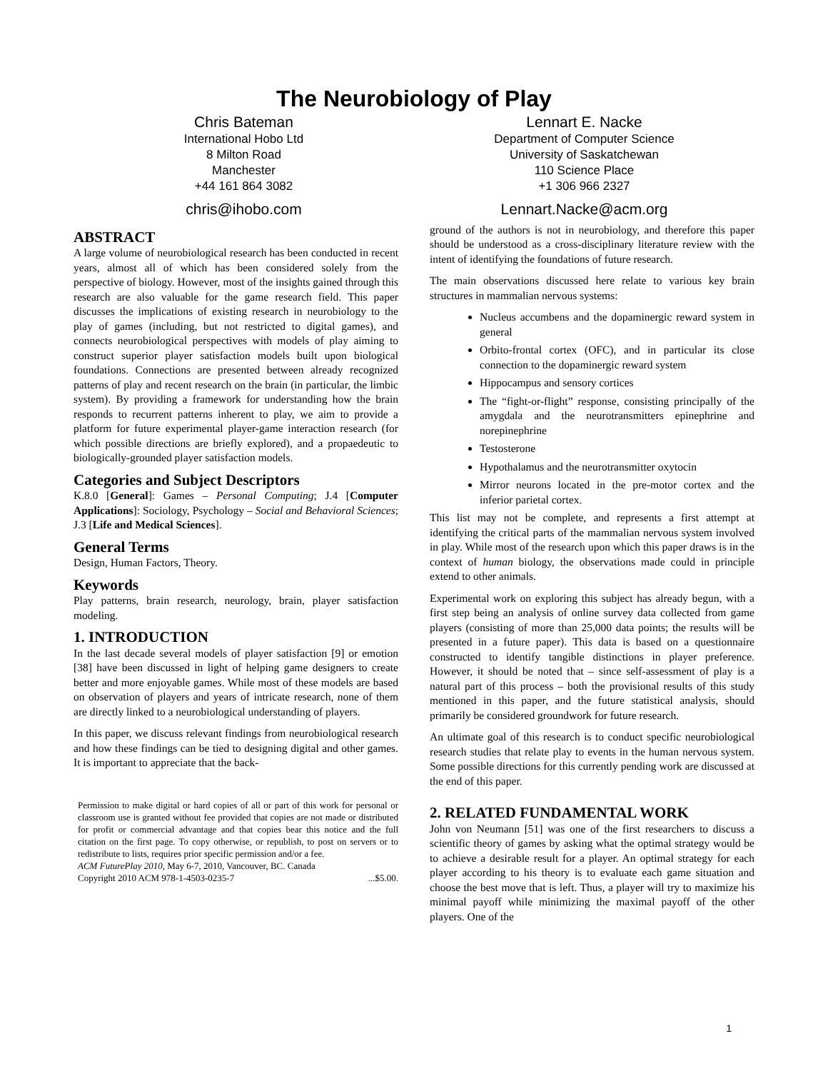The Neurobiology of Play
Chris Bateman
International Hobo Ltd
8 Milton Road
Manchester
+44 161 864 3082
chris@ihobo.com
Lennart E. Nacke
Department of Computer Science
University of Saskatchewan
110 Science Place
+1 306 966 2327
Lennart.Nacke@acm.org
ABSTRACT
A large volume of neurobiological research has been conducted in recent years, almost all of which has been considered solely from the perspective of biology. However, most of the insights gained through this research are also valuable for the game research field. This paper discusses the implications of existing research in neurobiology to the play of games (including, but not restricted to digital games), and connects neurobiological perspectives with models of play aiming to construct superior player satisfaction models built upon biological foundations. Connections are presented between already recognized patterns of play and recent research on the brain (in particular, the limbic system). By providing a framework for understanding how the brain responds to recurrent patterns inherent to play, we aim to provide a platform for future experimental player-game interaction research (for which possible directions are briefly explored), and a propaedeutic to biologically-grounded player satisfaction models.
Categories and Subject Descriptors
K.8.0 [General]: Games – Personal Computing; J.4 [Computer Applications]: Sociology, Psychology – Social and Behavioral Sciences; J.3 [Life and Medical Sciences].
General Terms
Design, Human Factors, Theory.
Keywords
Play patterns, brain research, neurology, brain, player satisfaction modeling.
1. INTRODUCTION
In the last decade several models of player satisfaction [9] or emotion [38] have been discussed in light of helping game designers to create better and more enjoyable games. While most of these models are based on observation of players and years of intricate research, none of them are directly linked to a neurobiological understanding of players.
In this paper, we discuss relevant findings from neurobiological research and how these findings can be tied to designing digital and other games. It is important to appreciate that the back-
Permission to make digital or hard copies of all or part of this work for personal or classroom use is granted without fee provided that copies are not made or distributed for profit or commercial advantage and that copies bear this notice and the full citation on the first page. To copy otherwise, or republish, to post on servers or to redistribute to lists, requires prior specific permission and/or a fee.
ACM FuturePlay 2010, May 6-7, 2010, Vancouver, BC. Canada
Copyright 2010 ACM 978-1-4503-0235-7 ...$5.00.
ground of the authors is not in neurobiology, and therefore this paper should be understood as a cross-disciplinary literature review with the intent of identifying the foundations of future research.
The main observations discussed here relate to various key brain structures in mammalian nervous systems:
Nucleus accumbens and the dopaminergic reward system in general
Orbito-frontal cortex (OFC), and in particular its close connection to the dopaminergic reward system
Hippocampus and sensory cortices
The “fight-or-flight” response, consisting principally of the amygdala and the neurotransmitters epinephrine and norepinephrine
Testosterone
Hypothalamus and the neurotransmitter oxytocin
Mirror neurons located in the pre-motor cortex and the inferior parietal cortex.
This list may not be complete, and represents a first attempt at identifying the critical parts of the mammalian nervous system involved in play. While most of the research upon which this paper draws is in the context of human biology, the observations made could in principle extend to other animals.
Experimental work on exploring this subject has already begun, with a first step being an analysis of online survey data collected from game players (consisting of more than 25,000 data points; the results will be presented in a future paper). This data is based on a questionnaire constructed to identify tangible distinctions in player preference. However, it should be noted that – since self-assessment of play is a natural part of this process – both the provisional results of this study mentioned in this paper, and the future statistical analysis, should primarily be considered groundwork for future research.
An ultimate goal of this research is to conduct specific neurobiological research studies that relate play to events in the human nervous system. Some possible directions for this currently pending work are discussed at the end of this paper.
2. RELATED FUNDAMENTAL WORK
John von Neumann [51] was one of the first researchers to discuss a scientific theory of games by asking what the optimal strategy would be to achieve a desirable result for a player. An optimal strategy for each player according to his theory is to evaluate each game situation and choose the best move that is left. Thus, a player will try to maximize his minimal payoff while minimizing the maximal payoff of the other players. One of the
1